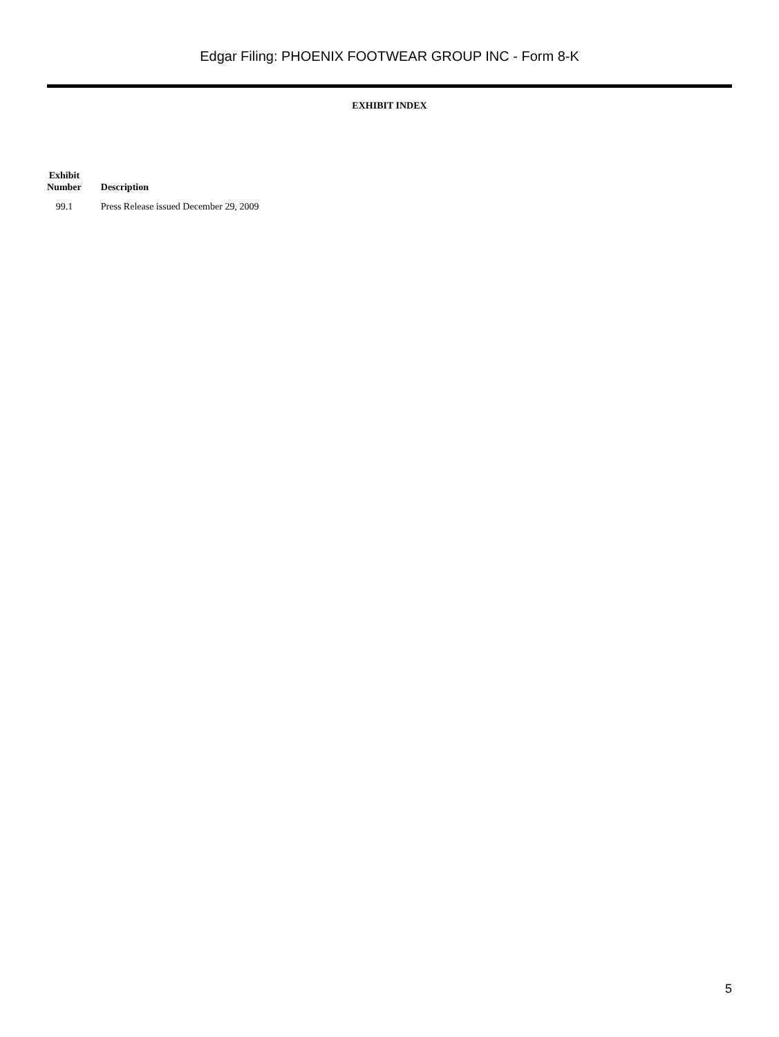Edgar Filing: PHOENIX FOOTWEAR GROUP INC - Form 8-K
EXHIBIT INDEX
| Exhibit Number | Description |
| --- | --- |
| 99.1 | Press Release issued December 29, 2009 |
5